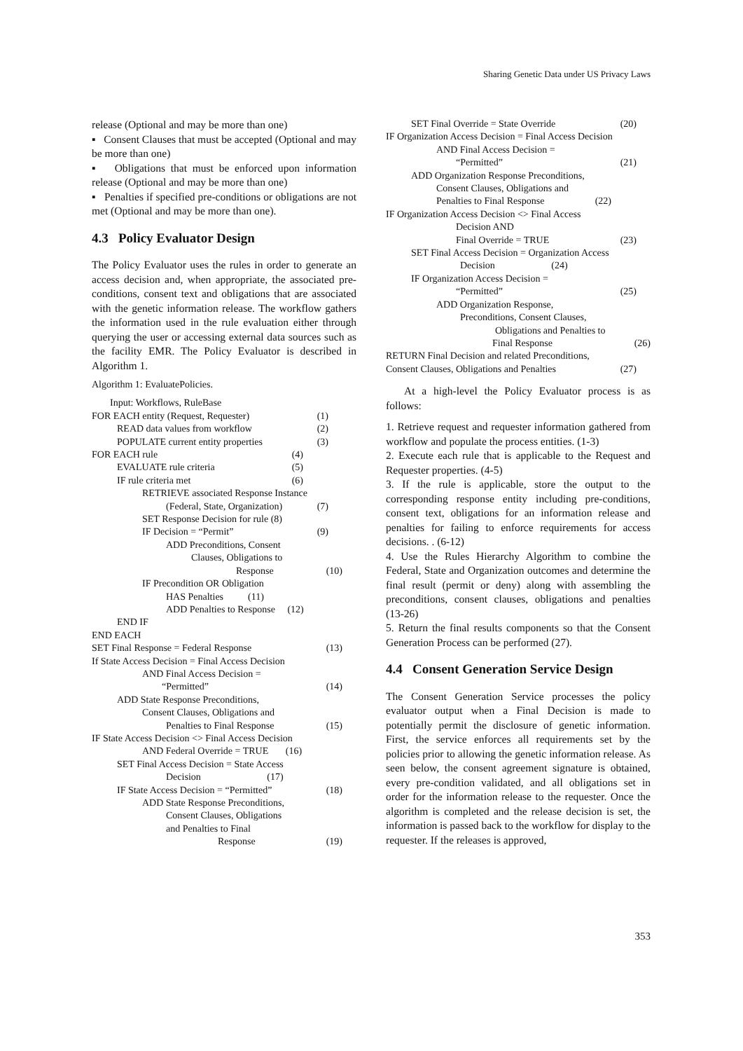Sharing Genetic Data under US Privacy Laws
release (Optional and may be more than one)
▪ Consent Clauses that must be accepted (Optional and may be more than one)
▪ Obligations that must be enforced upon information release (Optional and may be more than one)
▪ Penalties if specified pre-conditions or obligations are not met (Optional and may be more than one).
4.3 Policy Evaluator Design
The Policy Evaluator uses the rules in order to generate an access decision and, when appropriate, the associated pre-conditions, consent text and obligations that are associated with the genetic information release. The workflow gathers the information used in the rule evaluation either through querying the user or accessing external data sources such as the facility EMR. The Policy Evaluator is described in Algorithm 1.
Algorithm 1: EvaluatePolicies.
Input: Workflows, RuleBase
FOR EACH entity (Request, Requester) (1)
READ data values from workflow (2)
POPULATE current entity properties (3)
FOR EACH rule (4)
EVALUATE rule criteria (5)
IF rule criteria met (6)
RETRIEVE associated Response Instance
(Federal, State, Organization) (7)
SET Response Decision for rule (8)
IF Decision = “Permit” (9)
ADD Preconditions, Consent
Clauses, Obligations to
Response (10)
IF Precondition OR Obligation
HAS Penalties (11)
ADD Penalties to Response (12)
END IF
END EACH
SET Final Response = Federal Response (13)
If State Access Decision = Final Access Decision
AND Final Access Decision =
“Permitted” (14)
ADD State Response Preconditions,
Consent Clauses, Obligations and
Penalties to Final Response (15)
IF State Access Decision <> Final Access Decision
AND Federal Override = TRUE (16)
SET Final Access Decision = State Access
Decision (17)
IF State Access Decision = “Permitted” (18)
ADD State Response Preconditions,
Consent Clauses, Obligations
and Penalties to Final
Response (19)
SET Final Override = State Override (20)
IF Organization Access Decision = Final Access Decision
AND Final Access Decision =
“Permitted” (21)
ADD Organization Response Preconditions,
Consent Clauses, Obligations and
Penalties to Final Response (22)
IF Organization Access Decision <> Final Access
Decision AND
Final Override = TRUE (23)
SET Final Access Decision = Organization Access
Decision (24)
IF Organization Access Decision =
“Permitted” (25)
ADD Organization Response,
Preconditions, Consent Clauses,
Obligations and Penalties to
Final Response (26)
RETURN Final Decision and related Preconditions,
Consent Clauses, Obligations and Penalties (27)
At a high-level the Policy Evaluator process is as follows:
1. Retrieve request and requester information gathered from workflow and populate the process entities. (1-3)
2. Execute each rule that is applicable to the Request and Requester properties. (4-5)
3. If the rule is applicable, store the output to the corresponding response entity including pre-conditions, consent text, obligations for an information release and penalties for failing to enforce requirements for access decisions. . (6-12)
4. Use the Rules Hierarchy Algorithm to combine the Federal, State and Organization outcomes and determine the final result (permit or deny) along with assembling the preconditions, consent clauses, obligations and penalties (13-26)
5. Return the final results components so that the Consent Generation Process can be performed (27).
4.4 Consent Generation Service Design
The Consent Generation Service processes the policy evaluator output when a Final Decision is made to potentially permit the disclosure of genetic information. First, the service enforces all requirements set by the policies prior to allowing the genetic information release. As seen below, the consent agreement signature is obtained, every pre-condition validated, and all obligations set in order for the information release to the requester. Once the algorithm is completed and the release decision is set, the information is passed back to the workflow for display to the requester. If the releases is approved,
353